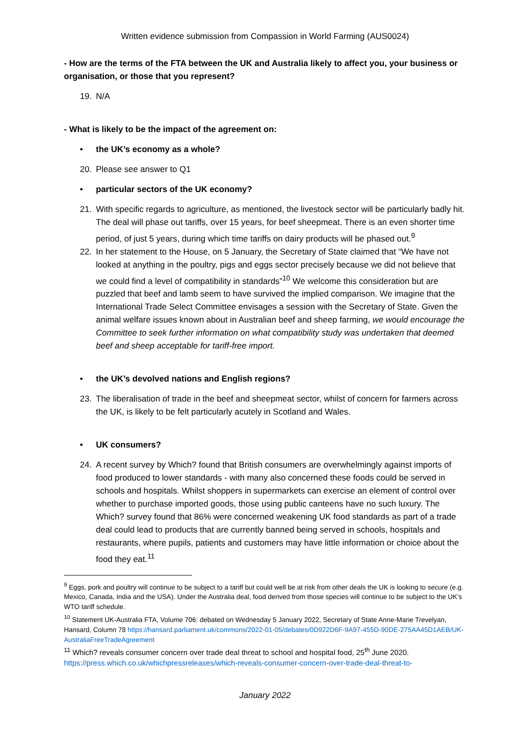Written evidence submission from Compassion in World Farming (AUS0024)
- How are the terms of the FTA between the UK and Australia likely to affect you, your business or organisation, or those that you represent?
19. N/A
- What is likely to be the impact of the agreement on:
• the UK’s economy as a whole?
20. Please see answer to Q1
• particular sectors of the UK economy?
21. With specific regards to agriculture, as mentioned, the livestock sector will be particularly badly hit. The deal will phase out tariffs, over 15 years, for beef sheepmeat. There is an even shorter time period, of just 5 years, during which time tariffs on dairy products will be phased out.<sup>9</sup>
22. In her statement to the House, on 5 January, the Secretary of State claimed that “We have not looked at anything in the poultry, pigs and eggs sector precisely because we did not believe that we could find a level of compatibility in standards”<sup>10</sup> We welcome this consideration but are puzzled that beef and lamb seem to have survived the implied comparison. We imagine that the International Trade Select Committee envisages a session with the Secretary of State. Given the animal welfare issues known about in Australian beef and sheep farming, we would encourage the Committee to seek further information on what compatibility study was undertaken that deemed beef and sheep acceptable for tariff-free import.
• the UK’s devolved nations and English regions?
23. The liberalisation of trade in the beef and sheepmeat sector, whilst of concern for farmers across the UK, is likely to be felt particularly acutely in Scotland and Wales.
• UK consumers?
24. A recent survey by Which? found that British consumers are overwhelmingly against imports of food produced to lower standards - with many also concerned these foods could be served in schools and hospitals. Whilst shoppers in supermarkets can exercise an element of control over whether to purchase imported goods, those using public canteens have no such luxury. The Which? survey found that 86% were concerned weakening UK food standards as part of a trade deal could lead to products that are currently banned being served in schools, hospitals and restaurants, where pupils, patients and customers may have little information or choice about the food they eat.<sup>11</sup>
<sup>9</sup> Eggs, pork and poultry will continue to be subject to a tariff but could well be at risk from other deals the UK is looking to secure (e.g. Mexico, Canada, India and the USA). Under the Australia deal, food derived from those species will continue to be subject to the UK’s WTO tariff schedule.
<sup>10</sup> Statement UK-Australia FTA, Volume 706: debated on Wednesday 5 January 2022, Secretary of State Anne-Marie Trevelyan, Hansard, Column 78 https://hansard.parliament.uk/commons/2022-01-05/debates/0D922D6F-9A97-455D-90DE-275AA45D1AEB/UK-AustraliaFreeTradeAgreement
<sup>11</sup> Which? reveals consumer concern over trade deal threat to school and hospital food, 25<sup>th</sup> June 2020. https://press.which.co.uk/whichpressreleases/which-reveals-consumer-concern-over-trade-deal-threat-to-
January 2022